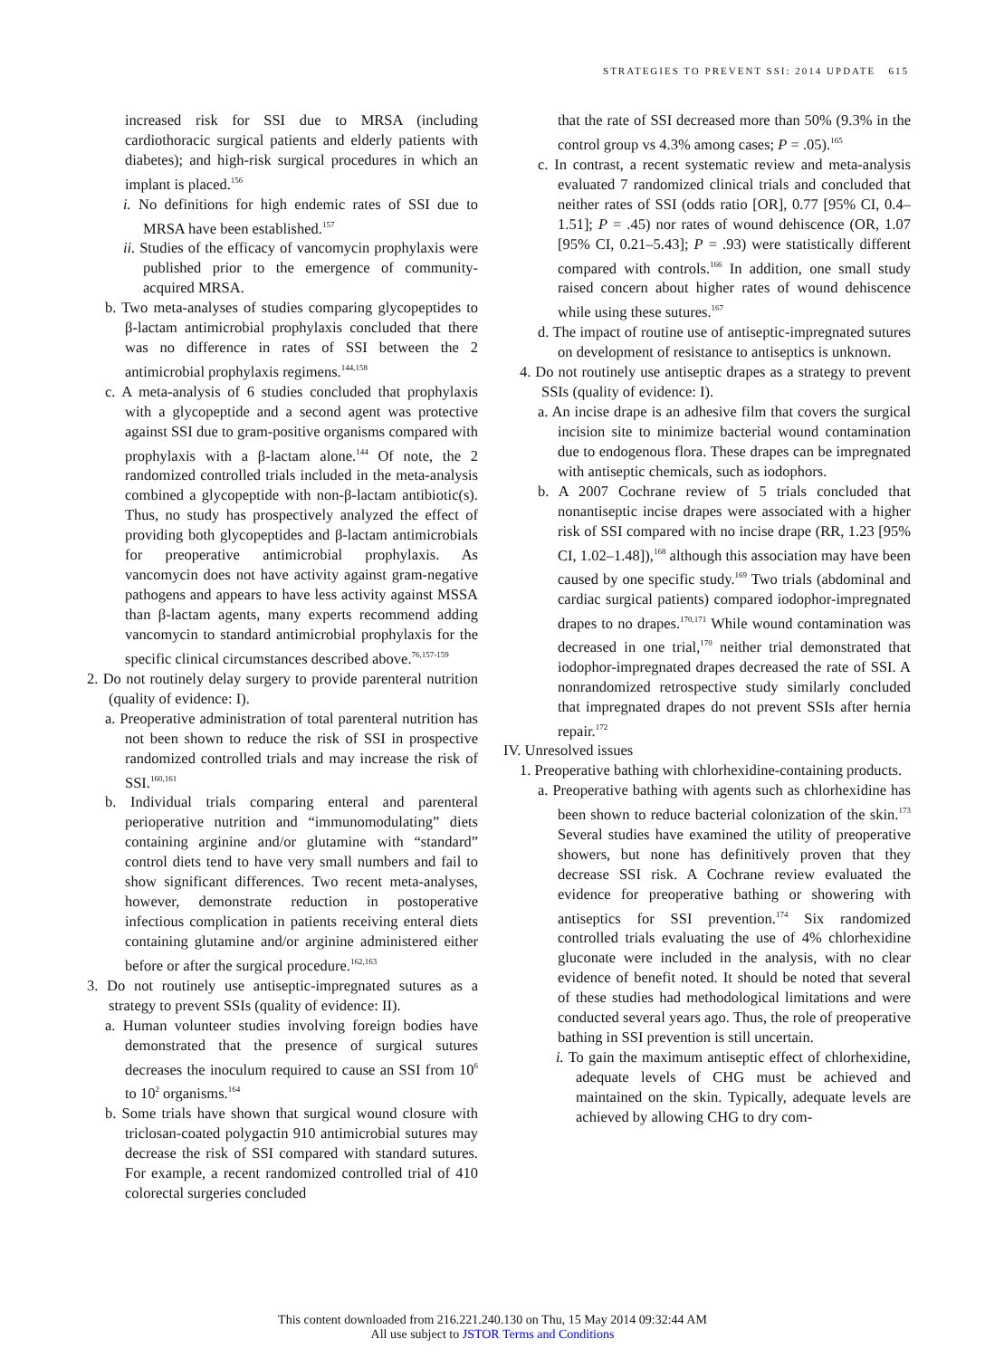STRATEGIES TO PREVENT SSI: 2014 UPDATE 615
increased risk for SSI due to MRSA (including cardiothoracic surgical patients and elderly patients with diabetes); and high-risk surgical procedures in which an implant is placed.<sup>156</sup>
i. No definitions for high endemic rates of SSI due to MRSA have been established.<sup>157</sup>
ii. Studies of the efficacy of vancomycin prophylaxis were published prior to the emergence of community-acquired MRSA.
b. Two meta-analyses of studies comparing glycopeptides to β-lactam antimicrobial prophylaxis concluded that there was no difference in rates of SSI between the 2 antimicrobial prophylaxis regimens.<sup>144,158</sup>
c. A meta-analysis of 6 studies concluded that prophylaxis with a glycopeptide and a second agent was protective against SSI due to gram-positive organisms compared with prophylaxis with a β-lactam alone.<sup>144</sup> Of note, the 2 randomized controlled trials included in the meta-analysis combined a glycopeptide with non-β-lactam antibiotic(s). Thus, no study has prospectively analyzed the effect of providing both glycopeptides and β-lactam antimicrobials for preoperative antimicrobial prophylaxis. As vancomycin does not have activity against gram-negative pathogens and appears to have less activity against MSSA than β-lactam agents, many experts recommend adding vancomycin to standard antimicrobial prophylaxis for the specific clinical circumstances described above.<sup>76,157-159</sup>
2. Do not routinely delay surgery to provide parenteral nutrition (quality of evidence: I).
a. Preoperative administration of total parenteral nutrition has not been shown to reduce the risk of SSI in prospective randomized controlled trials and may increase the risk of SSI.<sup>160,161</sup>
b. Individual trials comparing enteral and parenteral perioperative nutrition and “immunomodulating” diets containing arginine and/or glutamine with “standard” control diets tend to have very small numbers and fail to show significant differences. Two recent meta-analyses, however, demonstrate reduction in postoperative infectious complication in patients receiving enteral diets containing glutamine and/or arginine administered either before or after the surgical procedure.<sup>162,163</sup>
3. Do not routinely use antiseptic-impregnated sutures as a strategy to prevent SSIs (quality of evidence: II).
a. Human volunteer studies involving foreign bodies have demonstrated that the presence of surgical sutures decreases the inoculum required to cause an SSI from 10<sup>6</sup> to 10<sup>2</sup> organisms.<sup>164</sup>
b. Some trials have shown that surgical wound closure with triclosan-coated polygactin 910 antimicrobial sutures may decrease the risk of SSI compared with standard sutures. For example, a recent randomized controlled trial of 410 colorectal surgeries concluded
that the rate of SSI decreased more than 50% (9.3% in the control group vs 4.3% among cases; P = .05).<sup>165</sup>
c. In contrast, a recent systematic review and meta-analysis evaluated 7 randomized clinical trials and concluded that neither rates of SSI (odds ratio [OR], 0.77 [95% CI, 0.4–1.51]; P = .45) nor rates of wound dehiscence (OR, 1.07 [95% CI, 0.21–5.43]; P = .93) were statistically different compared with controls.<sup>166</sup> In addition, one small study raised concern about higher rates of wound dehiscence while using these sutures.<sup>167</sup>
d. The impact of routine use of antiseptic-impregnated sutures on development of resistance to antiseptics is unknown.
4. Do not routinely use antiseptic drapes as a strategy to prevent SSIs (quality of evidence: I).
a. An incise drape is an adhesive film that covers the surgical incision site to minimize bacterial wound contamination due to endogenous flora. These drapes can be impregnated with antiseptic chemicals, such as iodophors.
b. A 2007 Cochrane review of 5 trials concluded that nonantiseptic incise drapes were associated with a higher risk of SSI compared with no incise drape (RR, 1.23 [95% CI, 1.02–1.48]),<sup>168</sup> although this association may have been caused by one specific study.<sup>169</sup> Two trials (abdominal and cardiac surgical patients) compared iodophor-impregnated drapes to no drapes.<sup>170,171</sup> While wound contamination was decreased in one trial,<sup>170</sup> neither trial demonstrated that iodophor-impregnated drapes decreased the rate of SSI. A nonrandomized retrospective study similarly concluded that impregnated drapes do not prevent SSIs after hernia repair.<sup>172</sup>
IV. Unresolved issues
1. Preoperative bathing with chlorhexidine-containing products.
a. Preoperative bathing with agents such as chlorhexidine has been shown to reduce bacterial colonization of the skin.<sup>173</sup> Several studies have examined the utility of preoperative showers, but none has definitively proven that they decrease SSI risk. A Cochrane review evaluated the evidence for preoperative bathing or showering with antiseptics for SSI prevention.<sup>174</sup> Six randomized controlled trials evaluating the use of 4% chlorhexidine gluconate were included in the analysis, with no clear evidence of benefit noted. It should be noted that several of these studies had methodological limitations and were conducted several years ago. Thus, the role of preoperative bathing in SSI prevention is still uncertain.
i. To gain the maximum antiseptic effect of chlorhexidine, adequate levels of CHG must be achieved and maintained on the skin. Typically, adequate levels are achieved by allowing CHG to dry com-
This content downloaded from 216.221.240.130 on Thu, 15 May 2014 09:32:44 AM
All use subject to JSTOR Terms and Conditions